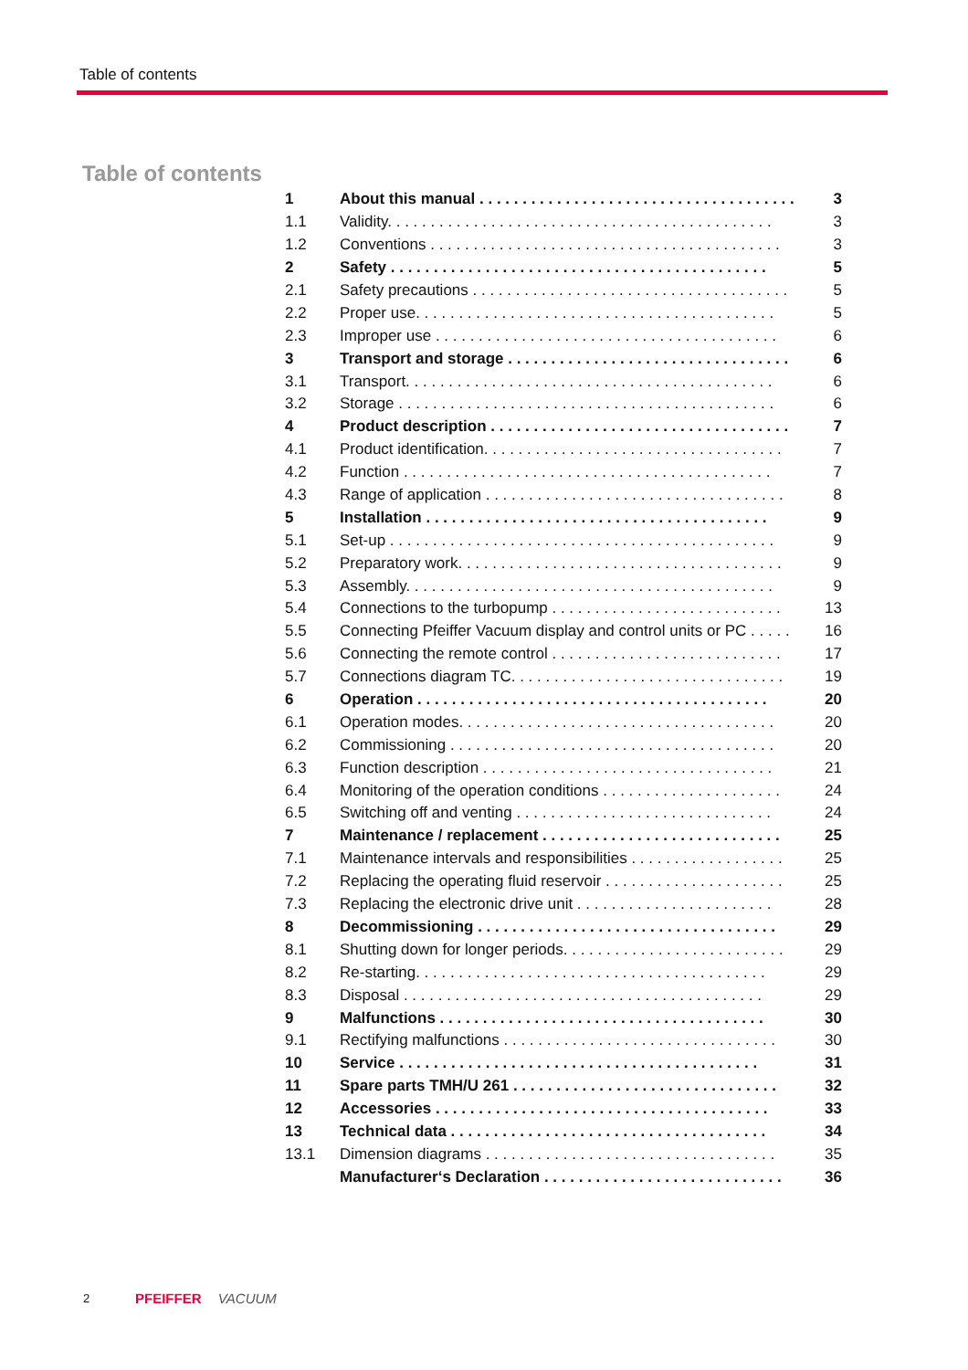Table of contents
Table of contents
| 1 | About this manual . . . . . . . . . . . . . . . . . . . . . . . . . . . . . . . . . . . . . | 3 |
| 1.1 | Validity. . . . . . . . . . . . . . . . . . . . . . . . . . . . . . . . . . . . . . . . . . . . . | 3 |
| 1.2 | Conventions . . . . . . . . . . . . . . . . . . . . . . . . . . . . . . . . . . . . . . . . . | 3 |
| 2 | Safety . . . . . . . . . . . . . . . . . . . . . . . . . . . . . . . . . . . . . . . . . . . . | 5 |
| 2.1 | Safety precautions . . . . . . . . . . . . . . . . . . . . . . . . . . . . . . . . . . . . . | 5 |
| 2.2 | Proper use. . . . . . . . . . . . . . . . . . . . . . . . . . . . . . . . . . . . . . . . . . | 5 |
| 2.3 | Improper use . . . . . . . . . . . . . . . . . . . . . . . . . . . . . . . . . . . . . . . . | 6 |
| 3 | Transport and storage . . . . . . . . . . . . . . . . . . . . . . . . . . . . . . . . . | 6 |
| 3.1 | Transport. . . . . . . . . . . . . . . . . . . . . . . . . . . . . . . . . . . . . . . . . . . | 6 |
| 3.2 | Storage . . . . . . . . . . . . . . . . . . . . . . . . . . . . . . . . . . . . . . . . . . . . | 6 |
| 4 | Product description . . . . . . . . . . . . . . . . . . . . . . . . . . . . . . . . . . . | 7 |
| 4.1 | Product identification. . . . . . . . . . . . . . . . . . . . . . . . . . . . . . . . . . . | 7 |
| 4.2 | Function . . . . . . . . . . . . . . . . . . . . . . . . . . . . . . . . . . . . . . . . . . . | 7 |
| 4.3 | Range of application . . . . . . . . . . . . . . . . . . . . . . . . . . . . . . . . . . . | 8 |
| 5 | Installation . . . . . . . . . . . . . . . . . . . . . . . . . . . . . . . . . . . . . . . . | 9 |
| 5.1 | Set-up . . . . . . . . . . . . . . . . . . . . . . . . . . . . . . . . . . . . . . . . . . . . . | 9 |
| 5.2 | Preparatory work. . . . . . . . . . . . . . . . . . . . . . . . . . . . . . . . . . . . . . | 9 |
| 5.3 | Assembly. . . . . . . . . . . . . . . . . . . . . . . . . . . . . . . . . . . . . . . . . . . | 9 |
| 5.4 | Connections to the turbopump . . . . . . . . . . . . . . . . . . . . . . . . . . . | 13 |
| 5.5 | Connecting Pfeiffer Vacuum display and control units or PC . . . . . | 16 |
| 5.6 | Connecting the remote control . . . . . . . . . . . . . . . . . . . . . . . . . . . | 17 |
| 5.7 | Connections diagram TC. . . . . . . . . . . . . . . . . . . . . . . . . . . . . . . . | 19 |
| 6 | Operation . . . . . . . . . . . . . . . . . . . . . . . . . . . . . . . . . . . . . . . . . | 20 |
| 6.1 | Operation modes. . . . . . . . . . . . . . . . . . . . . . . . . . . . . . . . . . . . . | 20 |
| 6.2 | Commissioning . . . . . . . . . . . . . . . . . . . . . . . . . . . . . . . . . . . . . . | 20 |
| 6.3 | Function description . . . . . . . . . . . . . . . . . . . . . . . . . . . . . . . . . . | 21 |
| 6.4 | Monitoring of the operation conditions . . . . . . . . . . . . . . . . . . . . . | 24 |
| 6.5 | Switching off and venting . . . . . . . . . . . . . . . . . . . . . . . . . . . . . . | 24 |
| 7 | Maintenance / replacement . . . . . . . . . . . . . . . . . . . . . . . . . . . . | 25 |
| 7.1 | Maintenance intervals and responsibilities . . . . . . . . . . . . . . . . . . | 25 |
| 7.2 | Replacing the operating fluid reservoir . . . . . . . . . . . . . . . . . . . . . | 25 |
| 7.3 | Replacing the electronic drive unit . . . . . . . . . . . . . . . . . . . . . . . | 28 |
| 8 | Decommissioning . . . . . . . . . . . . . . . . . . . . . . . . . . . . . . . . . . . | 29 |
| 8.1 | Shutting down for longer periods. . . . . . . . . . . . . . . . . . . . . . . . . . | 29 |
| 8.2 | Re-starting. . . . . . . . . . . . . . . . . . . . . . . . . . . . . . . . . . . . . . . . . | 29 |
| 8.3 | Disposal . . . . . . . . . . . . . . . . . . . . . . . . . . . . . . . . . . . . . . . . . . | 29 |
| 9 | Malfunctions . . . . . . . . . . . . . . . . . . . . . . . . . . . . . . . . . . . . . . | 30 |
| 9.1 | Rectifying malfunctions . . . . . . . . . . . . . . . . . . . . . . . . . . . . . . . . | 30 |
| 10 | Service . . . . . . . . . . . . . . . . . . . . . . . . . . . . . . . . . . . . . . . . . . | 31 |
| 11 | Spare parts TMH/U 261 . . . . . . . . . . . . . . . . . . . . . . . . . . . . . . . | 32 |
| 12 | Accessories . . . . . . . . . . . . . . . . . . . . . . . . . . . . . . . . . . . . . . . | 33 |
| 13 | Technical data . . . . . . . . . . . . . . . . . . . . . . . . . . . . . . . . . . . . . | 34 |
| 13.1 | Dimension diagrams . . . . . . . . . . . . . . . . . . . . . . . . . . . . . . . . . . | 35 |
| | Manufacturer‘s Declaration . . . . . . . . . . . . . . . . . . . . . . . . . . . . | 36 |
2 PFEIFFER VACUUM